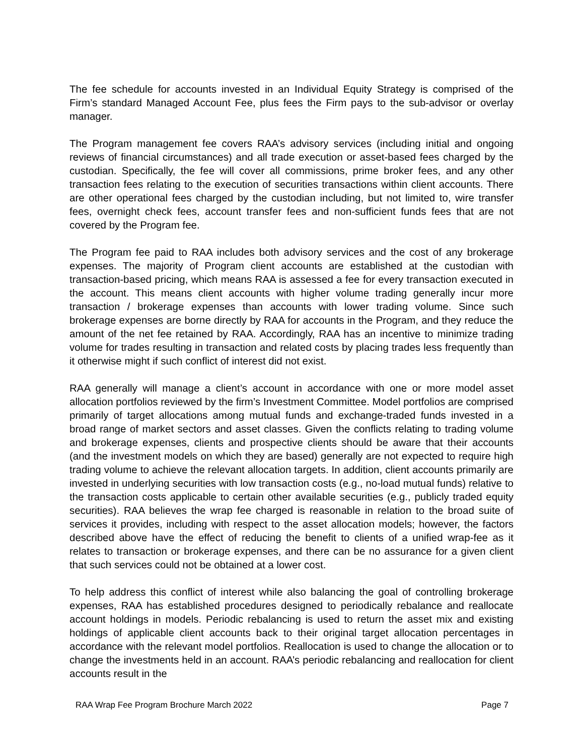The fee schedule for accounts invested in an Individual Equity Strategy is comprised of the Firm’s standard Managed Account Fee, plus fees the Firm pays to the sub-advisor or overlay manager.
The Program management fee covers RAA’s advisory services (including initial and ongoing reviews of financial circumstances) and all trade execution or asset-based fees charged by the custodian. Specifically, the fee will cover all commissions, prime broker fees, and any other transaction fees relating to the execution of securities transactions within client accounts. There are other operational fees charged by the custodian including, but not limited to, wire transfer fees, overnight check fees, account transfer fees and non-sufficient funds fees that are not covered by the Program fee.
The Program fee paid to RAA includes both advisory services and the cost of any brokerage expenses. The majority of Program client accounts are established at the custodian with transaction-based pricing, which means RAA is assessed a fee for every transaction executed in the account. This means client accounts with higher volume trading generally incur more transaction / brokerage expenses than accounts with lower trading volume. Since such brokerage expenses are borne directly by RAA for accounts in the Program, and they reduce the amount of the net fee retained by RAA. Accordingly, RAA has an incentive to minimize trading volume for trades resulting in transaction and related costs by placing trades less frequently than it otherwise might if such conflict of interest did not exist.
RAA generally will manage a client’s account in accordance with one or more model asset allocation portfolios reviewed by the firm’s Investment Committee. Model portfolios are comprised primarily of target allocations among mutual funds and exchange-traded funds invested in a broad range of market sectors and asset classes. Given the conflicts relating to trading volume and brokerage expenses, clients and prospective clients should be aware that their accounts (and the investment models on which they are based) generally are not expected to require high trading volume to achieve the relevant allocation targets. In addition, client accounts primarily are invested in underlying securities with low transaction costs (e.g., no-load mutual funds) relative to the transaction costs applicable to certain other available securities (e.g., publicly traded equity securities). RAA believes the wrap fee charged is reasonable in relation to the broad suite of services it provides, including with respect to the asset allocation models; however, the factors described above have the effect of reducing the benefit to clients of a unified wrap-fee as it relates to transaction or brokerage expenses, and there can be no assurance for a given client that such services could not be obtained at a lower cost.
To help address this conflict of interest while also balancing the goal of controlling brokerage expenses, RAA has established procedures designed to periodically rebalance and reallocate account holdings in models. Periodic rebalancing is used to return the asset mix and existing holdings of applicable client accounts back to their original target allocation percentages in accordance with the relevant model portfolios. Reallocation is used to change the allocation or to change the investments held in an account. RAA’s periodic rebalancing and reallocation for client accounts result in the
RAA Wrap Fee Program Brochure March 2022 Page 7